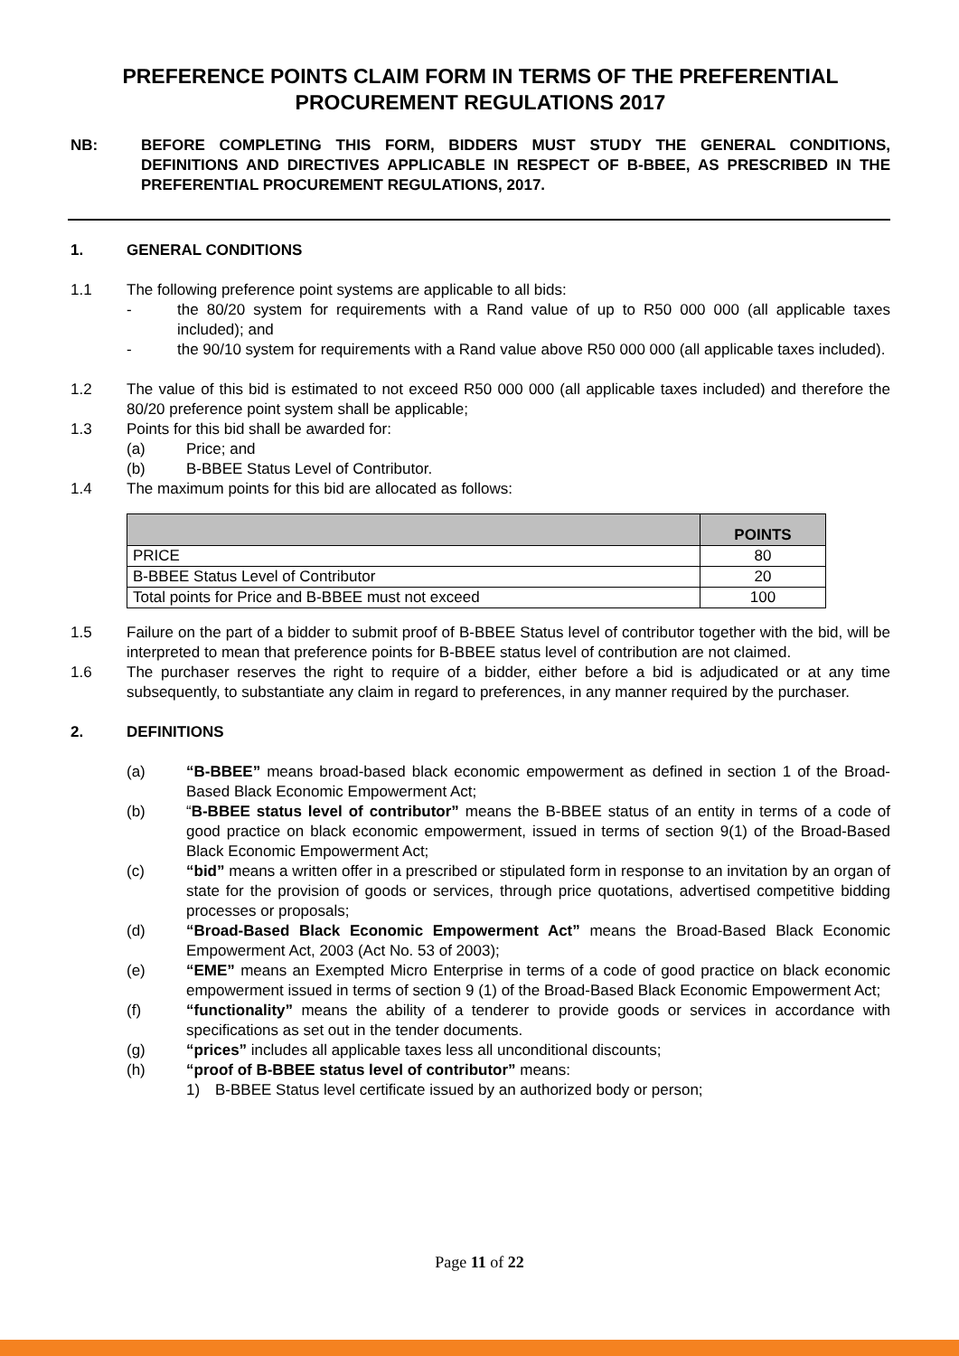PREFERENCE POINTS CLAIM FORM IN TERMS OF THE PREFERENTIAL PROCUREMENT REGULATIONS 2017
NB: BEFORE COMPLETING THIS FORM, BIDDERS MUST STUDY THE GENERAL CONDITIONS, DEFINITIONS AND DIRECTIVES APPLICABLE IN RESPECT OF B-BBEE, AS PRESCRIBED IN THE PREFERENTIAL PROCUREMENT REGULATIONS, 2017.
1. GENERAL CONDITIONS
1.1 The following preference point systems are applicable to all bids:
- the 80/20 system for requirements with a Rand value of up to R50 000 000 (all applicable taxes included); and
- the 90/10 system for requirements with a Rand value above R50 000 000 (all applicable taxes included).
1.2 The value of this bid is estimated to not exceed R50 000 000 (all applicable taxes included) and therefore the 80/20 preference point system shall be applicable;
1.3 Points for this bid shall be awarded for:
(a) Price; and
(b) B-BBEE Status Level of Contributor.
1.4 The maximum points for this bid are allocated as follows:
| | POINTS |
| --- | --- |
| PRICE | 80 |
| B-BBEE Status Level of Contributor | 20 |
| Total points for Price and B-BBEE must not exceed | 100 |
1.5 Failure on the part of a bidder to submit proof of B-BBEE Status level of contributor together with the bid, will be interpreted to mean that preference points for B-BBEE status level of contribution are not claimed.
1.6 The purchaser reserves the right to require of a bidder, either before a bid is adjudicated or at any time subsequently, to substantiate any claim in regard to preferences, in any manner required by the purchaser.
2. DEFINITIONS
(a) “B-BBEE” means broad-based black economic empowerment as defined in section 1 of the Broad-Based Black Economic Empowerment Act;
(b) “B-BBEE status level of contributor” means the B-BBEE status of an entity in terms of a code of good practice on black economic empowerment, issued in terms of section 9(1) of the Broad-Based Black Economic Empowerment Act;
(c) “bid” means a written offer in a prescribed or stipulated form in response to an invitation by an organ of state for the provision of goods or services, through price quotations, advertised competitive bidding processes or proposals;
(d) “Broad-Based Black Economic Empowerment Act” means the Broad-Based Black Economic Empowerment Act, 2003 (Act No. 53 of 2003);
(e) “EME” means an Exempted Micro Enterprise in terms of a code of good practice on black economic empowerment issued in terms of section 9 (1) of the Broad-Based Black Economic Empowerment Act;
(f) “functionality” means the ability of a tenderer to provide goods or services in accordance with specifications as set out in the tender documents.
(g) “prices” includes all applicable taxes less all unconditional discounts;
(h) “proof of B-BBEE status level of contributor” means:
1) B-BBEE Status level certificate issued by an authorized body or person;
Page 11 of 22